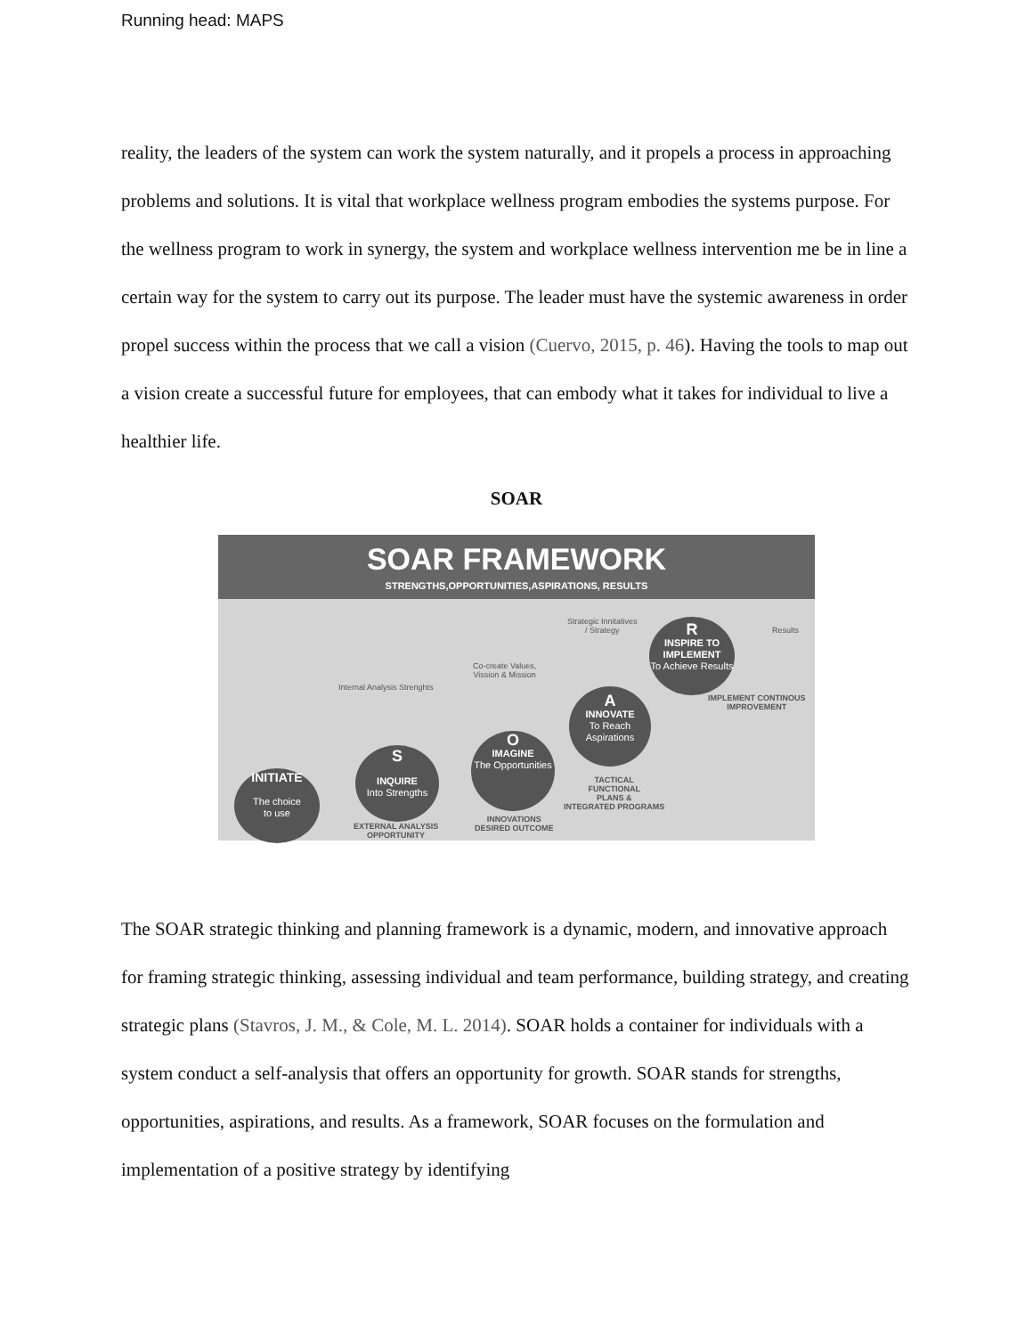Running head: MAPS
reality, the leaders of the system can work the system naturally, and it propels a process in approaching problems and solutions. It is vital that workplace wellness program embodies the systems purpose. For the wellness program to work in synergy, the system and workplace wellness intervention me be in line a certain way for the system to carry out its purpose. The leader must have the systemic awareness in order propel success within the process that we call a vision (Cuervo, 2015, p. 46). Having the tools to map out a vision create a successful future for employees, that can embody what it takes for individual to live a healthier life.
SOAR
SOAR FRAMEWORK
STRENGTHS,OPPORTUNITIES,ASPIRATIONS, RESULTS
INITIATE
The choice
to use
S
INQUIRE
Into Strengths
O
IMAGINE
The Opportunities
A
INNOVATE
To Reach Aspirations
R
INSPIRE TO IMPLEMENT
To Achieve Results
Internal Analysis Strenghts
Co-create Values,
Vission & Mission
Strategic Innitatives
/ Strategy
Results
IMPLEMENT CONTINOUS
IMPROVEMENT
TACTICAL
FUNCTIONAL
PLANS &
INTEGRATED PROGRAMS
INNOVATIONS
DESIRED OUTCOME
EXTERNAL ANALYSIS
OPPORTUNITY
The SOAR strategic thinking and planning framework is a dynamic, modern, and innovative approach for framing strategic thinking, assessing individual and team performance, building strategy, and creating strategic plans (Stavros, J. M., & Cole, M. L. 2014). SOAR holds a container for individuals with a system conduct a self-analysis that offers an opportunity for growth. SOAR stands for strengths, opportunities, aspirations, and results. As a framework, SOAR focuses on the formulation and implementation of a positive strategy by identifying